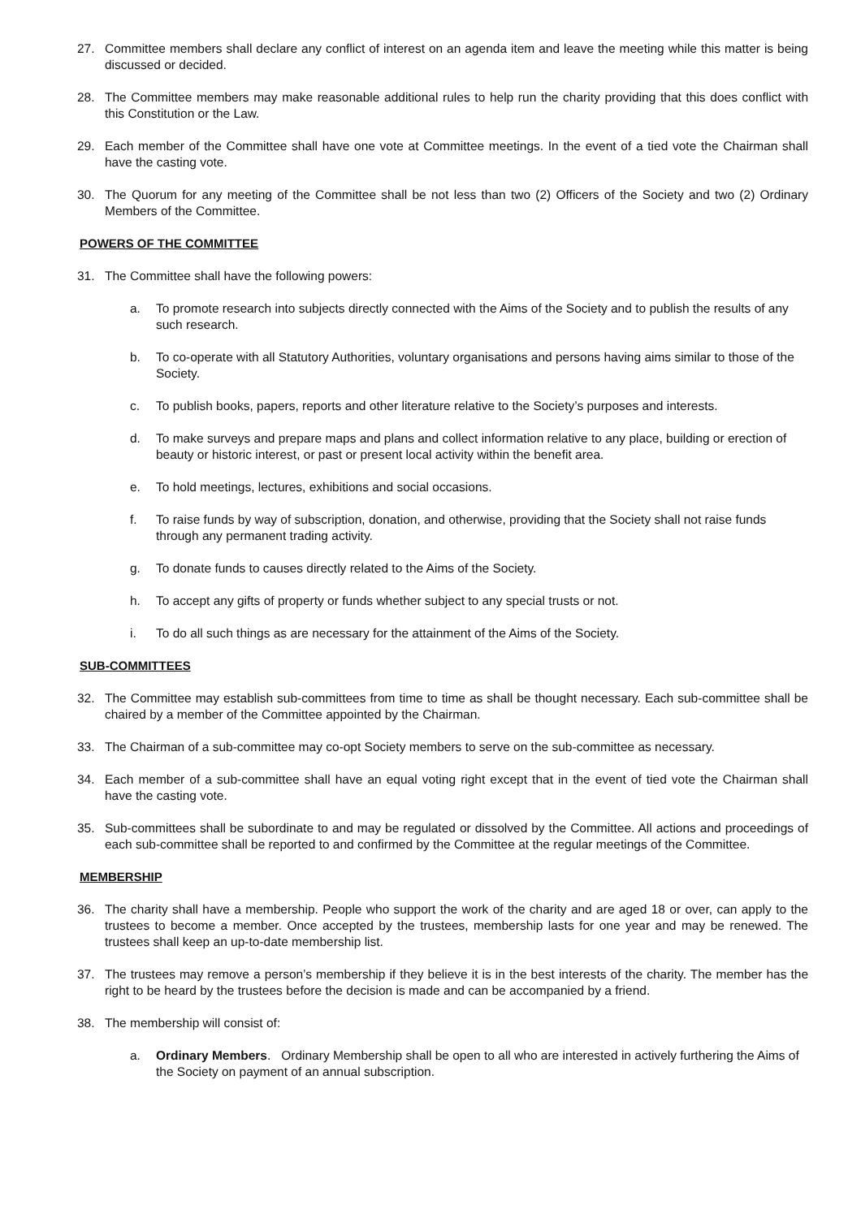27. Committee members shall declare any conflict of interest on an agenda item and leave the meeting while this matter is being discussed or decided.
28. The Committee members may make reasonable additional rules to help run the charity providing that this does conflict with this Constitution or the Law.
29. Each member of the Committee shall have one vote at Committee meetings. In the event of a tied vote the Chairman shall have the casting vote.
30. The Quorum for any meeting of the Committee shall be not less than two (2) Officers of the Society and two (2) Ordinary Members of the Committee.
POWERS OF THE COMMITTEE
31. The Committee shall have the following powers:
a. To promote research into subjects directly connected with the Aims of the Society and to publish the results of any such research.
b. To co-operate with all Statutory Authorities, voluntary organisations and persons having aims similar to those of the Society.
c. To publish books, papers, reports and other literature relative to the Society’s purposes and interests.
d. To make surveys and prepare maps and plans and collect information relative to any place, building or erection of beauty or historic interest, or past or present local activity within the benefit area.
e. To hold meetings, lectures, exhibitions and social occasions.
f. To raise funds by way of subscription, donation, and otherwise, providing that the Society shall not raise funds through any permanent trading activity.
g. To donate funds to causes directly related to the Aims of the Society.
h. To accept any gifts of property or funds whether subject to any special trusts or not.
i. To do all such things as are necessary for the attainment of the Aims of the Society.
SUB-COMMITTEES
32. The Committee may establish sub-committees from time to time as shall be thought necessary. Each sub-committee shall be chaired by a member of the Committee appointed by the Chairman.
33. The Chairman of a sub-committee may co-opt Society members to serve on the sub-committee as necessary.
34. Each member of a sub-committee shall have an equal voting right except that in the event of tied vote the Chairman shall have the casting vote.
35. Sub-committees shall be subordinate to and may be regulated or dissolved by the Committee. All actions and proceedings of each sub-committee shall be reported to and confirmed by the Committee at the regular meetings of the Committee.
MEMBERSHIP
36. The charity shall have a membership. People who support the work of the charity and are aged 18 or over, can apply to the trustees to become a member. Once accepted by the trustees, membership lasts for one year and may be renewed. The trustees shall keep an up-to-date membership list.
37. The trustees may remove a person’s membership if they believe it is in the best interests of the charity. The member has the right to be heard by the trustees before the decision is made and can be accompanied by a friend.
38. The membership will consist of:
a. Ordinary Members. Ordinary Membership shall be open to all who are interested in actively furthering the Aims of the Society on payment of an annual subscription.